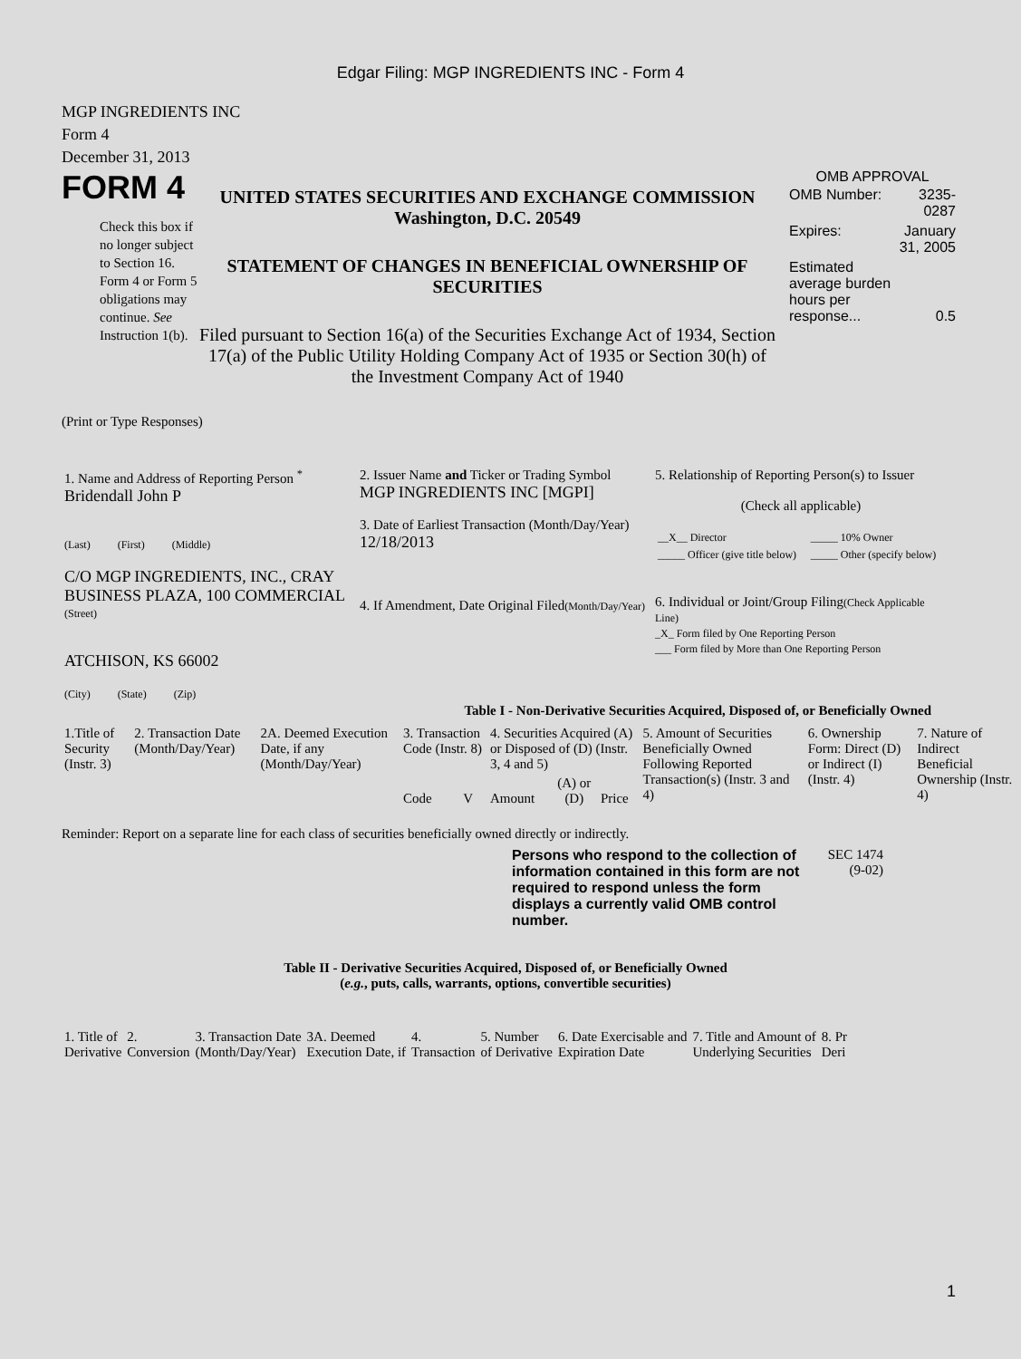Edgar Filing: MGP INGREDIENTS INC - Form 4
MGP INGREDIENTS INC
Form 4
December 31, 2013
FORM 4
Check this box if no longer subject to Section 16. Form 4 or Form 5 obligations may continue. See Instruction 1(b).
UNITED STATES SECURITIES AND EXCHANGE COMMISSION
Washington, D.C. 20549
STATEMENT OF CHANGES IN BENEFICIAL OWNERSHIP OF SECURITIES
Filed pursuant to Section 16(a) of the Securities Exchange Act of 1934, Section 17(a) of the Public Utility Holding Company Act of 1935 or Section 30(h) of the Investment Company Act of 1940
OMB APPROVAL
| OMB Number: | 3235-0287 |
| Expires: | January 31, 2005 |
| Estimated average burden hours per response... | 0.5 |
(Print or Type Responses)
| 1. Name and Address of Reporting Person <sup>*</sup> Bridendall John P (Last) (First) (Middle) C/O MGP INGREDIENTS, INC., CRAY BUSINESS PLAZA, 100 COMMERCIAL (Street) ATCHISON, KS 66002 (City) (State) (Zip) | 2. Issuer Name and Ticker or Trading Symbol MGP INGREDIENTS INC [MGPI] 3. Date of Earliest Transaction (Month/Day/Year) 12/18/2013 4. If Amendment, Date Original Filed (Month/Day/Year) | 5. Relationship of Reporting Person(s) to Issuer (Check all applicable) / __X__ Director / _____ 10% Owner / / _____ Officer (give title below) / _____ Other (specify below) / 6. Individual or Joint/Group Filing (Check Applicable Line) _X_ Form filed by One Reporting Person ___ Form filed by More than One Reporting Person |
Table I - Non-Derivative Securities Acquired, Disposed of, or Beneficially Owned
| 1.Title of Security (Instr. 3) | 2. Transaction Date (Month/Day/Year) | 2A. Deemed Execution Date, if any (Month/Day/Year) | 3. Transaction Code (Instr. 8) | | 4. Securities Acquired (A) or Disposed of (D) (Instr. 3, 4 and 5) | | | 5. Amount of Securities Beneficially Owned Following Reported Transaction(s) (Instr. 3 and 4) | 6. Ownership Form: Direct (D) or Indirect (I) (Instr. 4) | 7. Nature of Indirect Beneficial Ownership (Instr. 4) |
| | | | Code | V | Amount | (A) or (D) | Price | | | |
Reminder: Report on a separate line for each class of securities beneficially owned directly or indirectly.
Persons who respond to the collection of information contained in this form are not required to respond unless the form displays a currently valid OMB control number.
SEC 1474 (9-02)
Table II - Derivative Securities Acquired, Disposed of, or Beneficially Owned
(e.g., puts, calls, warrants, options, convertible securities)
| 1. Title of Derivative | 2. Conversion | 3. Transaction Date (Month/Day/Year) | 3A. Deemed Execution Date, if | 4. Transaction | 5. Number of Derivative | 6. Date Exercisable and Expiration Date | 7. Title and Amount of Underlying Securities | 8. Pr Deri |
1